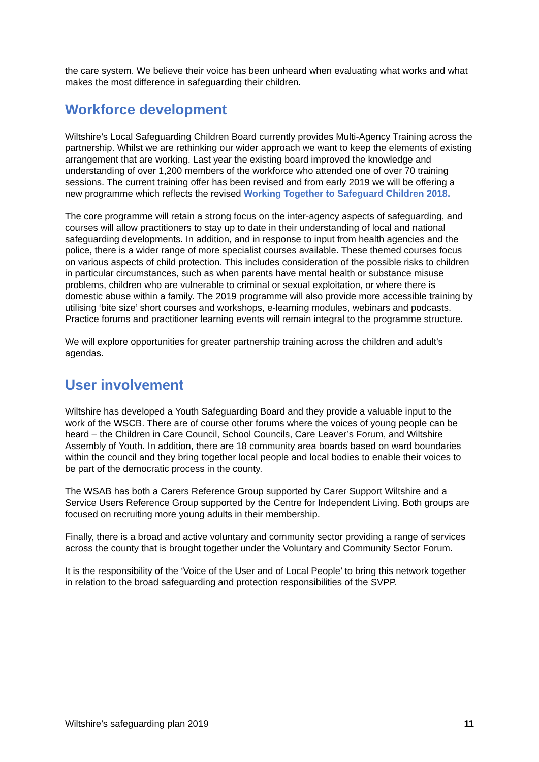the care system. We believe their voice has been unheard when evaluating what works and what makes the most difference in safeguarding their children.
Workforce development
Wiltshire’s Local Safeguarding Children Board currently provides Multi-Agency Training across the partnership. Whilst we are rethinking our wider approach we want to keep the elements of existing arrangement that are working. Last year the existing board improved the knowledge and understanding of over 1,200 members of the workforce who attended one of over 70 training sessions. The current training offer has been revised and from early 2019 we will be offering a new programme which reflects the revised Working Together to Safeguard Children 2018.
The core programme will retain a strong focus on the inter-agency aspects of safeguarding, and courses will allow practitioners to stay up to date in their understanding of local and national safeguarding developments. In addition, and in response to input from health agencies and the police, there is a wider range of more specialist courses available. These themed courses focus on various aspects of child protection. This includes consideration of the possible risks to children in particular circumstances, such as when parents have mental health or substance misuse problems, children who are vulnerable to criminal or sexual exploitation, or where there is domestic abuse within a family. The 2019 programme will also provide more accessible training by utilising ‘bite size’ short courses and workshops, e-learning modules, webinars and podcasts. Practice forums and practitioner learning events will remain integral to the programme structure.
We will explore opportunities for greater partnership training across the children and adult’s agendas.
User involvement
Wiltshire has developed a Youth Safeguarding Board and they provide a valuable input to the work of the WSCB. There are of course other forums where the voices of young people can be heard – the Children in Care Council, School Councils, Care Leaver’s Forum, and Wiltshire Assembly of Youth. In addition, there are 18 community area boards based on ward boundaries within the council and they bring together local people and local bodies to enable their voices to be part of the democratic process in the county.
The WSAB has both a Carers Reference Group supported by Carer Support Wiltshire and a Service Users Reference Group supported by the Centre for Independent Living. Both groups are focused on recruiting more young adults in their membership.
Finally, there is a broad and active voluntary and community sector providing a range of services across the county that is brought together under the Voluntary and Community Sector Forum.
It is the responsibility of the ‘Voice of the User and of Local People’ to bring this network together in relation to the broad safeguarding and protection responsibilities of the SVPP.
Wiltshire’s safeguarding plan 2019 11